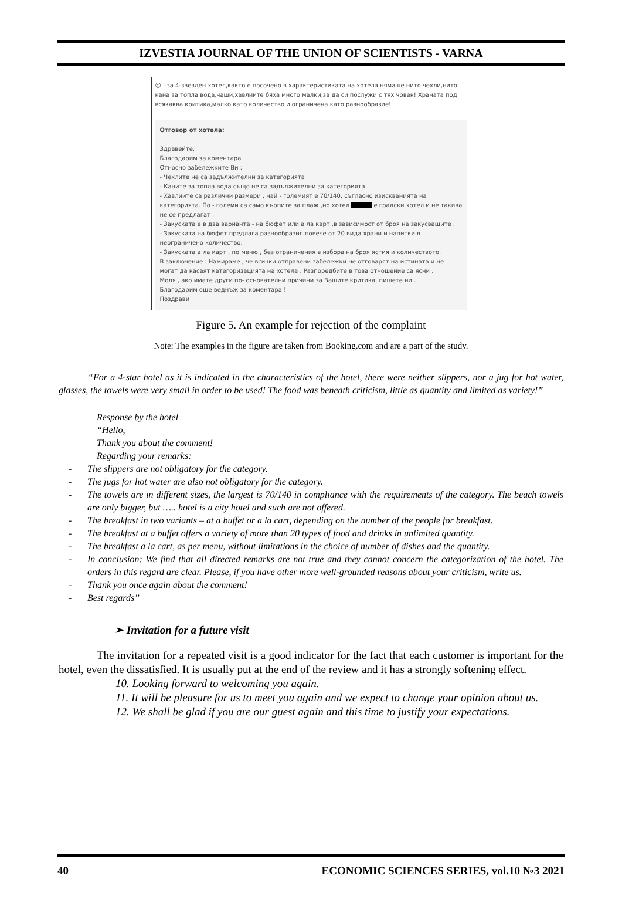IZVESTIA JOURNAL OF THE UNION OF SCIENTISTS - VARNA
☹ · за 4-звезден хотел,както е посочено в характеристиката на хотела,нямаше нито чехли,нито кана за топла вода,чаши,хавлиите бяха много малки,за да си послужи с тях човек! Храната под всякаква критика,малко като количество и ограничена като разнообразие!
Отговор от хотела:
Здравейте,
Благодарим за коментара !
Относно забележките Ви :
- Чехлите не са задължителни за категорията
- Каните за топла вода също не са задължителни за категорията
- Хавлиите са различни размери , най - големият е 70/140, съгласно изискванията на категорията. По - големи са само кърпите за плаж ,но хотел е градски хотел и не такива не се предлагат .
- Закуската е в два варианта - на бюфет или а ла карт ,в зависимост от броя на закусващите .
- Закуската на бюфет предлага разнообразия повече от 20 вида храни и напитки в неограничено количество.
- Закуската а ла карт , по меню , без ограничения в избора на броя ястия и количеството.
В заключение : Намираме , че всички отправени забележки не отговарят на истината и не могат да касаят категоризацията на хотела . Разпоредбите в това отношение са ясни .
Моля , ако имате други по- основателни причини за Вашите критика, пишете ни .
Благодарим още веднъж за коментара !
Поздрави
Figure 5. An example for rejection of the complaint
Note: The examples in the figure are taken from Booking.com and are a part of the study.
“For a 4-star hotel as it is indicated in the characteristics of the hotel, there were neither slippers, nor a jug for hot water, glasses, the towels were very small in order to be used! The food was beneath criticism, little as quantity and limited as variety!”
Response by the hotel
“Hello,
Thank you about the comment!
Regarding your remarks:
- The slippers are not obligatory for the category.
- The jugs for hot water are also not obligatory for the category.
- The towels are in different sizes, the largest is 70/140 in compliance with the requirements of the category. The beach towels are only bigger, but ….. hotel is a city hotel and such are not offered.
- The breakfast in two variants – at a buffet or a la cart, depending on the number of the people for breakfast.
- The breakfast at a buffet offers a variety of more than 20 types of food and drinks in unlimited quantity.
- The breakfast a la cart, as per menu, without limitations in the choice of number of dishes and the quantity.
- In conclusion: We find that all directed remarks are not true and they cannot concern the categorization of the hotel. The orders in this regard are clear. Please, if you have other more well-grounded reasons about your criticism, write us.
- Thank you once again about the comment!
- Best regards”
➢ Invitation for a future visit
The invitation for a repeated visit is a good indicator for the fact that each customer is important for the hotel, even the dissatisfied. It is usually put at the end of the review and it has a strongly softening effect.
10. Looking forward to welcoming you again.
11. It will be pleasure for us to meet you again and we expect to change your opinion about us.
12. We shall be glad if you are our guest again and this time to justify your expectations.
40 ECONOMIC SCIENCES SERIES, vol.10 №3 2021